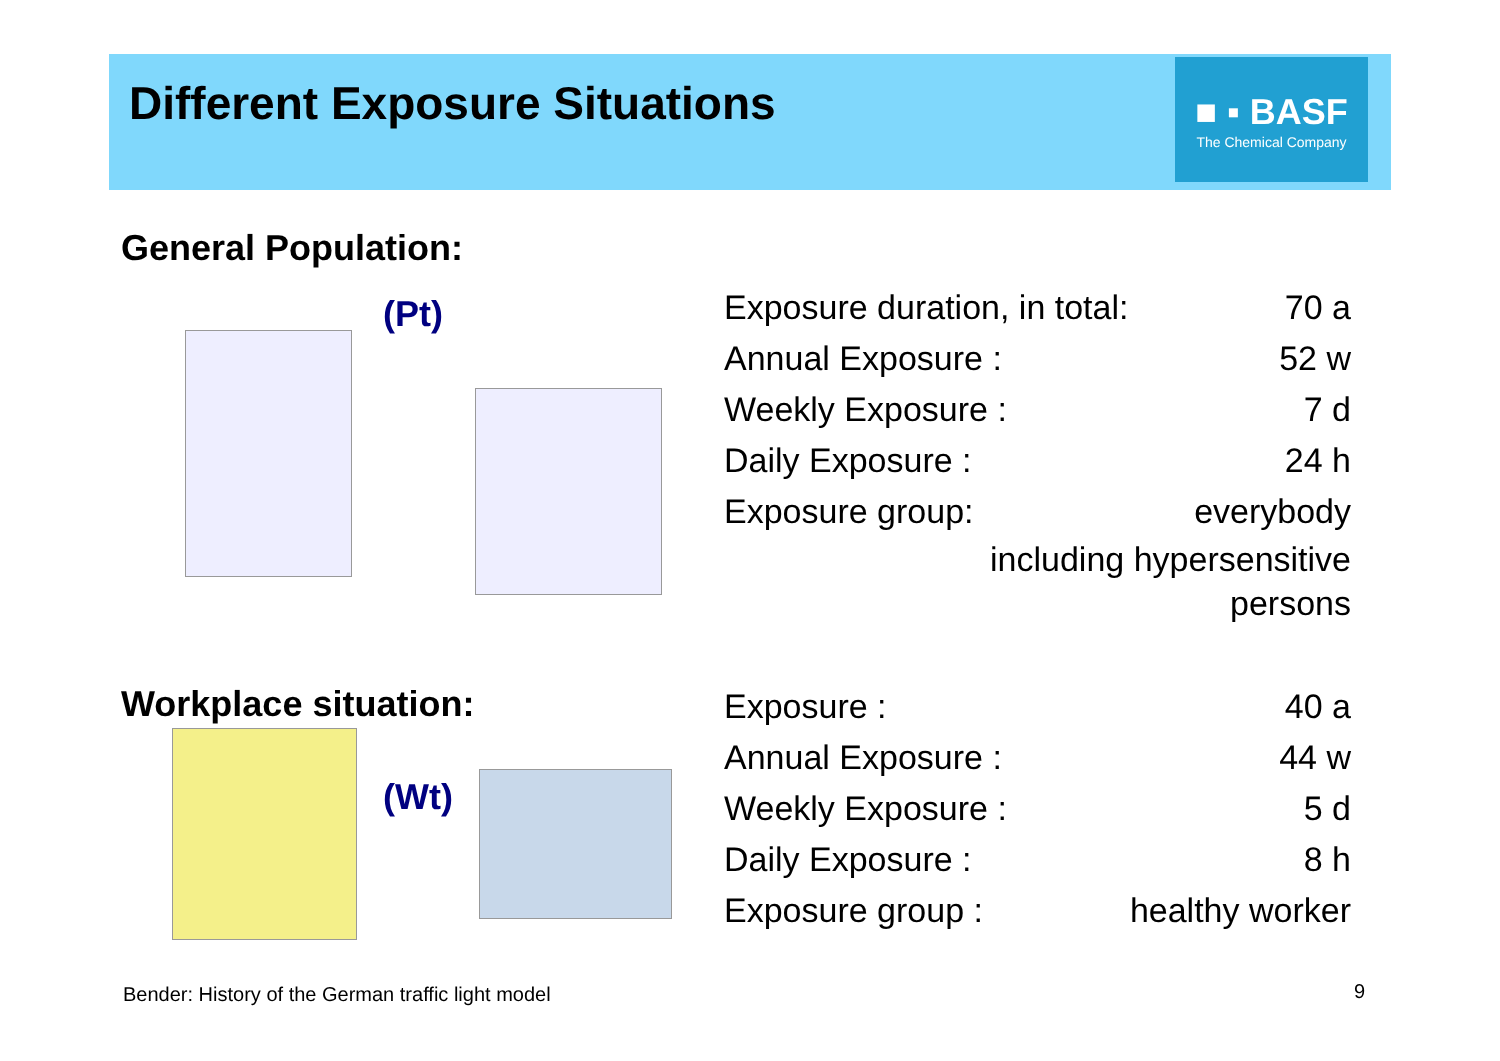Different Exposure Situations
■ ▪ BASF
The Chemical Company
General Population:
(Pt)
| Exposure duration, in total: | 70 a |
| Annual Exposure : | 52 w |
| Weekly Exposure : | 7 d |
| Daily Exposure : | 24 h |
| Exposure group: | everybody |
| including hypersensitive persons | |
Workplace situation:
(Wt)
| Exposure : | 40 a |
| Annual Exposure : | 44 w |
| Weekly Exposure : | 5 d |
| Daily Exposure : | 8 h |
| Exposure group : | healthy worker |
Bender: History of the German traffic light model
9